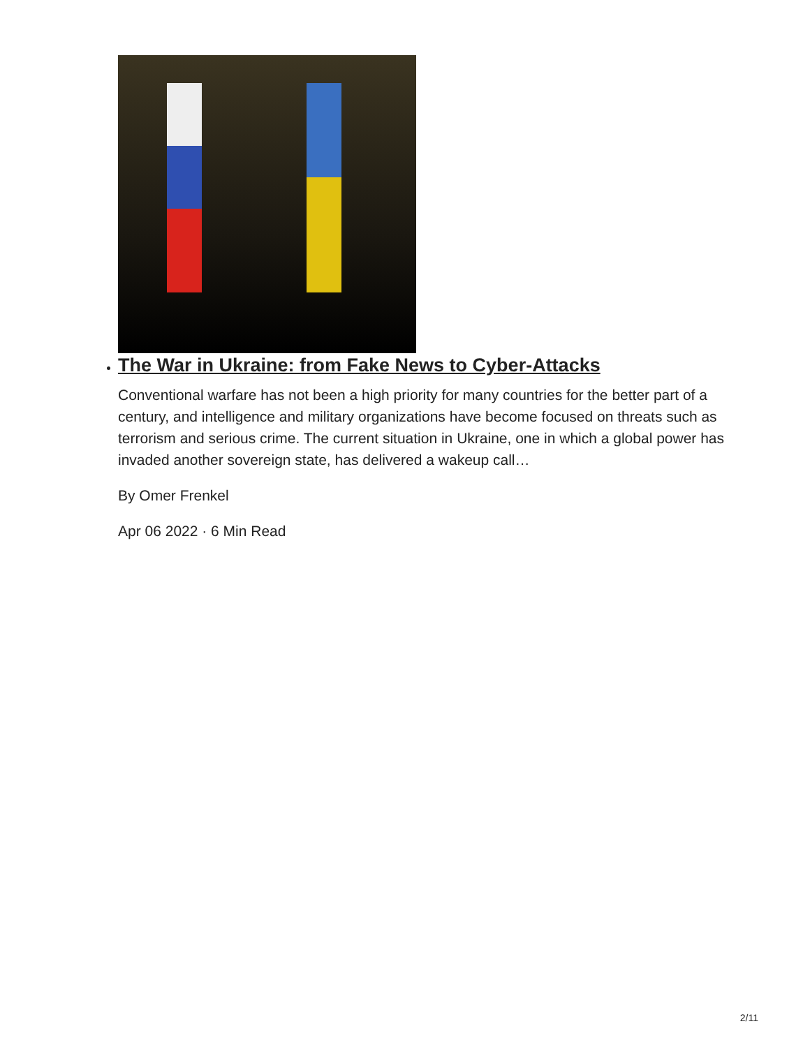The War in Ukraine: from Fake News to Cyber-Attacks
Conventional warfare has not been a high priority for many countries for the better part of a century, and intelligence and military organizations have become focused on threats such as terrorism and serious crime. The current situation in Ukraine, one in which a global power has invaded another sovereign state, has delivered a wakeup call…
By Omer Frenkel
Apr 06 2022 · 6 Min Read
2/11